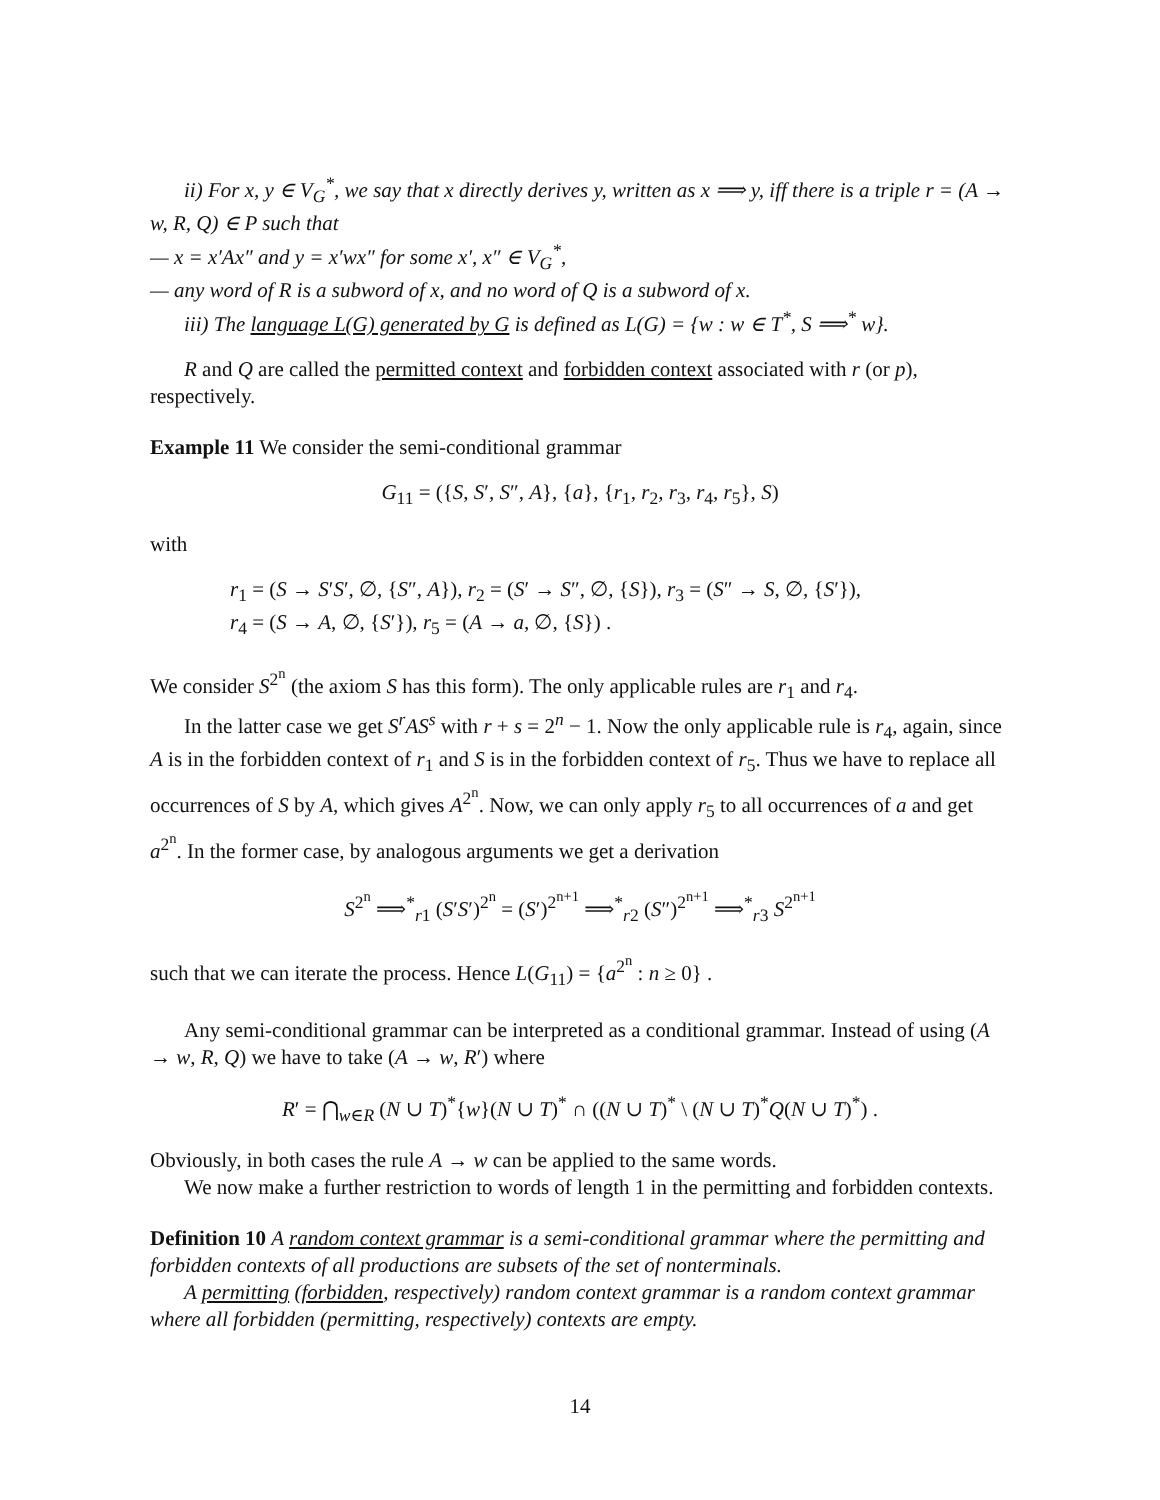ii) For x, y ∈ V<sub>G</sub><sup>*</sup>, we say that x directly derives y, written as x ⟹ y, iff there is a triple r = (A → w, R, Q) ∈ P such that
— x = x′Ax″ and y = x′wx″ for some x′, x″ ∈ V<sub>G</sub><sup>*</sup>,
— any word of R is a subword of x, and no word of Q is a subword of x.
iii) The language L(G) generated by G is defined as L(G) = {w : w ∈ T<sup>*</sup>, S ⟹<sup>*</sup> w}.
R and Q are called the permitted context and forbidden context associated with r (or p), respectively.
Example 11 We consider the semi-conditional grammar
G<sub>11</sub> = ({S, S′, S″, A}, {a}, {r<sub>1</sub>, r<sub>2</sub>, r<sub>3</sub>, r<sub>4</sub>, r<sub>5</sub>}, S)
with
r<sub>1</sub> = (S → S′S′, ∅, {S″, A}), r<sub>2</sub> = (S′ → S″, ∅, {S}), r<sub>3</sub> = (S″ → S, ∅, {S′}),
r<sub>4</sub> = (S → A, ∅, {S′}), r<sub>5</sub> = (A → a, ∅, {S}) .
We consider S<sup>2<sup>n</sup></sup> (the axiom S has this form). The only applicable rules are r<sub>1</sub> and r<sub>4</sub>.
In the latter case we get S<sup>r</sup>AS<sup>s</sup> with r + s = 2<sup>n</sup> − 1. Now the only applicable rule is r<sub>4</sub>, again, since A is in the forbidden context of r<sub>1</sub> and S is in the forbidden context of r<sub>5</sub>. Thus we have to replace all occurrences of S by A, which gives A<sup>2<sup>n</sup></sup>. Now, we can only apply r<sub>5</sub> to all occurrences of a and get a<sup>2<sup>n</sup></sup>. In the former case, by analogous arguments we get a derivation
S<sup>2<sup>n</sup></sup> ⟹<sup>*</sup><sub>r1</sub> (S′S′)<sup>2<sup>n</sup></sup> = (S′)<sup>2<sup>n+1</sup></sup> ⟹<sup>*</sup><sub>r2</sub> (S″)<sup>2<sup>n+1</sup></sup> ⟹<sup>*</sup><sub>r3</sub> S<sup>2<sup>n+1</sup></sup>
such that we can iterate the process. Hence L(G<sub>11</sub>) = {a<sup>2<sup>n</sup></sup> : n ≥ 0} .
Any semi-conditional grammar can be interpreted as a conditional grammar. Instead of using (A → w, R, Q) we have to take (A → w, R′) where
R′ = ⋂<sub>w∈R</sub> (N ∪ T)<sup>*</sup>{w}(N ∪ T)<sup>*</sup> ∩ ((N ∪ T)<sup>*</sup> \ (N ∪ T)<sup>*</sup>Q(N ∪ T)<sup>*</sup>) .
Obviously, in both cases the rule A → w can be applied to the same words.
We now make a further restriction to words of length 1 in the permitting and forbidden contexts.
Definition 10 A random context grammar is a semi-conditional grammar where the permitting and forbidden contexts of all productions are subsets of the set of nonterminals.
A permitting (forbidden, respectively) random context grammar is a random context grammar where all forbidden (permitting, respectively) contexts are empty.
14